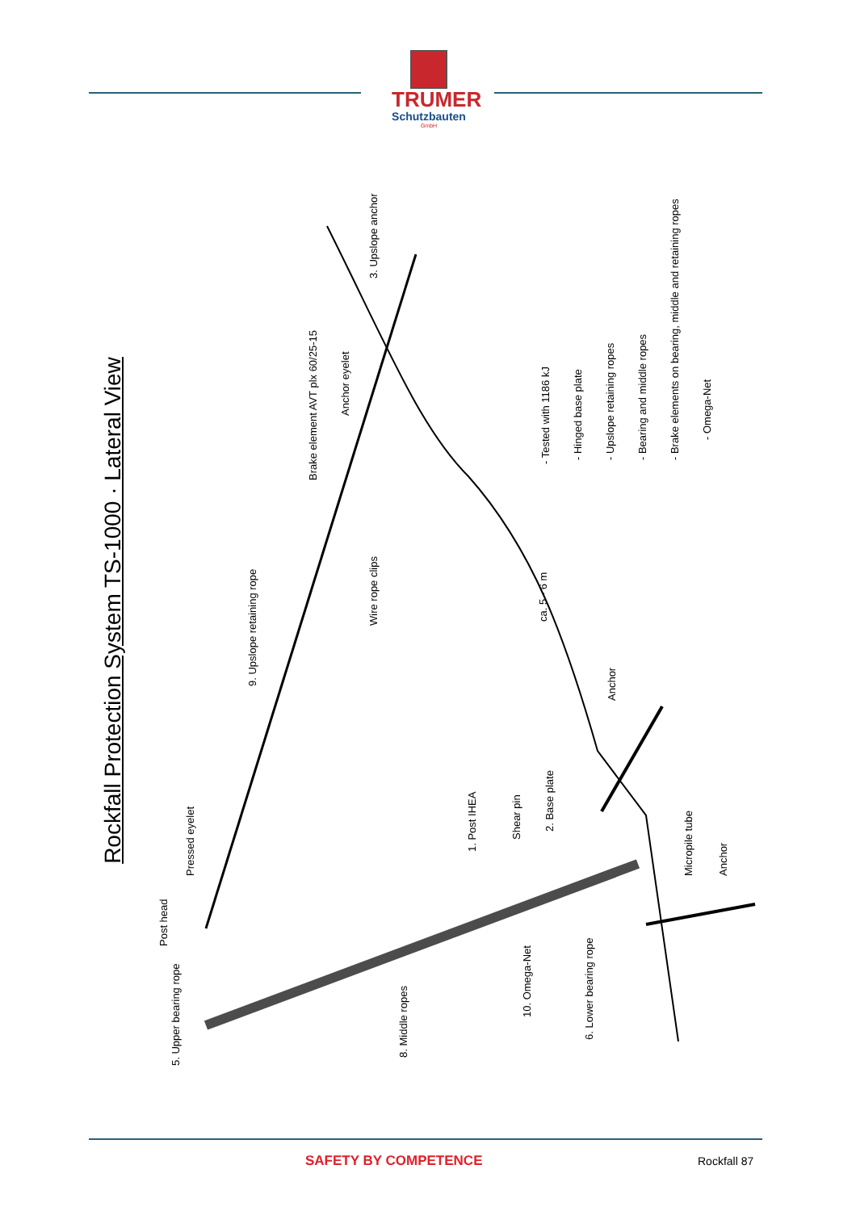TRUMER
Schutzbauten
GmbH
Rockfall Protection System TS-1000 · Lateral View
Brake element AVT plx 60/25-15
Anchor eyelet
3. Upslope anchor
Wire rope clips
9. Upslope retaining rope
Anchor
- Tested with 1186 kJ - Hinged base plate - Upslope retaining ropes - Bearing and middle ropes - Brake elements on bearing, middle and retaining ropes
- Omega-Net
ca. 5 - 6 m
Pressed eyelet
Post head
5. Upper bearing rope
8. Middle ropes
1. Post IHEA
Shear pin
2. Base plate
10. Omega-Net
6. Lower bearing rope
Micropile tube Anchor
SAFETY BY COMPETENCE Rockfall 87